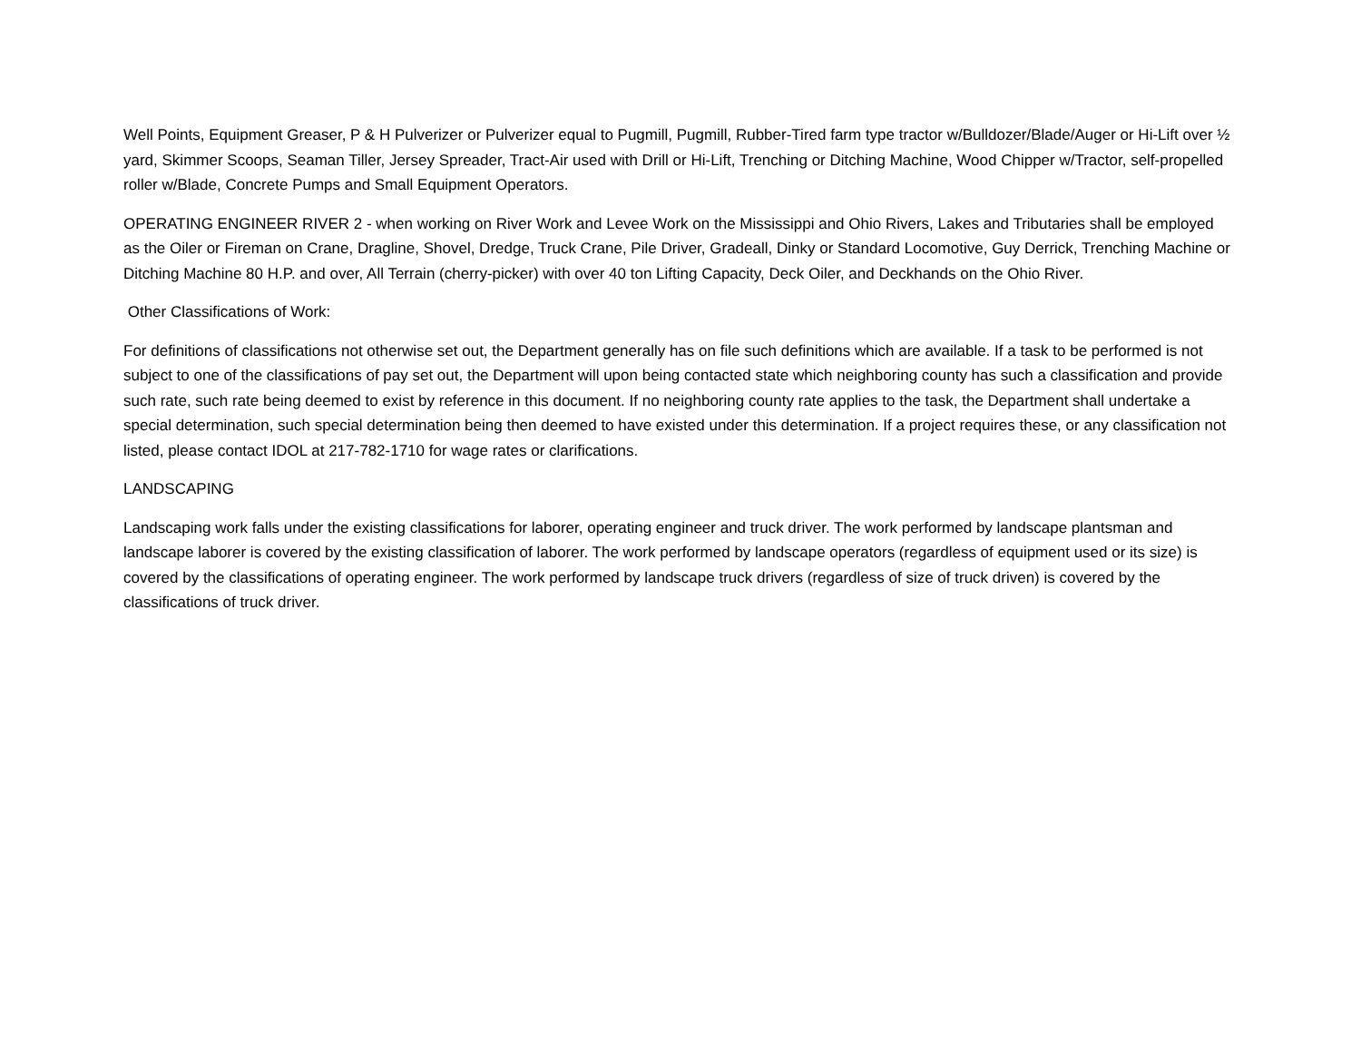Well Points, Equipment Greaser, P & H Pulverizer or Pulverizer equal to Pugmill, Pugmill, Rubber-Tired farm type tractor w/Bulldozer/Blade/Auger or Hi-Lift over ½ yard, Skimmer Scoops, Seaman Tiller, Jersey Spreader, Tract-Air used with Drill or Hi-Lift, Trenching or Ditching Machine, Wood Chipper w/Tractor, self-propelled roller w/Blade, Concrete Pumps and Small Equipment Operators.
OPERATING ENGINEER RIVER 2 - when working on River Work and Levee Work on the Mississippi and Ohio Rivers, Lakes and Tributaries shall be employed as the Oiler or Fireman on Crane, Dragline, Shovel, Dredge, Truck Crane, Pile Driver, Gradeall, Dinky or Standard Locomotive, Guy Derrick, Trenching Machine or Ditching Machine 80 H.P. and over, All Terrain (cherry-picker) with over 40 ton Lifting Capacity, Deck Oiler, and Deckhands on the Ohio River.
Other Classifications of Work:
For definitions of classifications not otherwise set out, the Department generally has on file such definitions which are available. If a task to be performed is not subject to one of the classifications of pay set out, the Department will upon being contacted state which neighboring county has such a classification and provide such rate, such rate being deemed to exist by reference in this document. If no neighboring county rate applies to the task, the Department shall undertake a special determination, such special determination being then deemed to have existed under this determination. If a project requires these, or any classification not listed, please contact IDOL at 217-782-1710 for wage rates or clarifications.
LANDSCAPING
Landscaping work falls under the existing classifications for laborer, operating engineer and truck driver. The work performed by landscape plantsman and landscape laborer is covered by the existing classification of laborer. The work performed by landscape operators (regardless of equipment used or its size) is covered by the classifications of operating engineer. The work performed by landscape truck drivers (regardless of size of truck driven) is covered by the classifications of truck driver.